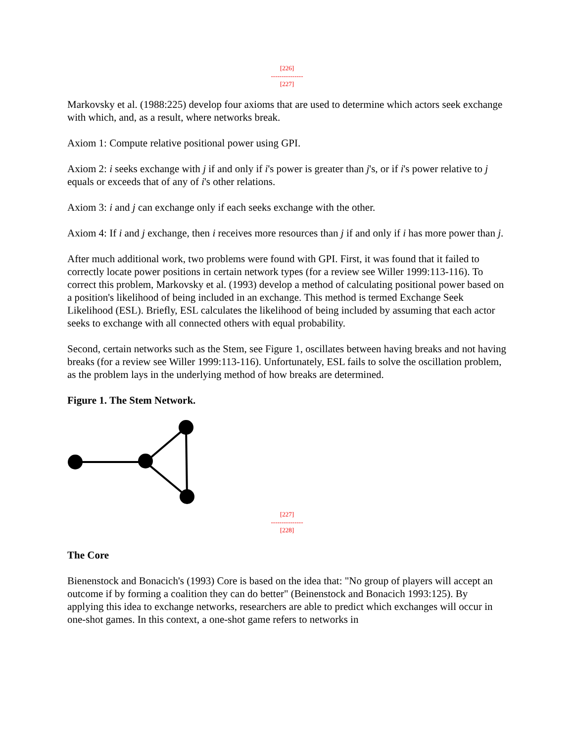[226]
---------------
[227]
Markovsky et al. (1988:225) develop four axioms that are used to determine which actors seek exchange with which, and, as a result, where networks break.
Axiom 1: Compute relative positional power using GPI.
Axiom 2: i seeks exchange with j if and only if i's power is greater than j's, or if i's power relative to j equals or exceeds that of any of i's other relations.
Axiom 3: i and j can exchange only if each seeks exchange with the other.
Axiom 4: If i and j exchange, then i receives more resources than j if and only if i has more power than j.
After much additional work, two problems were found with GPI. First, it was found that it failed to correctly locate power positions in certain network types (for a review see Willer 1999:113-116). To correct this problem, Markovsky et al. (1993) develop a method of calculating positional power based on a position's likelihood of being included in an exchange. This method is termed Exchange Seek Likelihood (ESL). Briefly, ESL calculates the likelihood of being included by assuming that each actor seeks to exchange with all connected others with equal probability.
Second, certain networks such as the Stem, see Figure 1, oscillates between having breaks and not having breaks (for a review see Willer 1999:113-116). Unfortunately, ESL fails to solve the oscillation problem, as the problem lays in the underlying method of how breaks are determined.
Figure 1. The Stem Network.
[227]
---------------
[228]
The Core
Bienenstock and Bonacich's (1993) Core is based on the idea that: "No group of players will accept an outcome if by forming a coalition they can do better" (Beinenstock and Bonacich 1993:125). By applying this idea to exchange networks, researchers are able to predict which exchanges will occur in one-shot games. In this context, a one-shot game refers to networks in